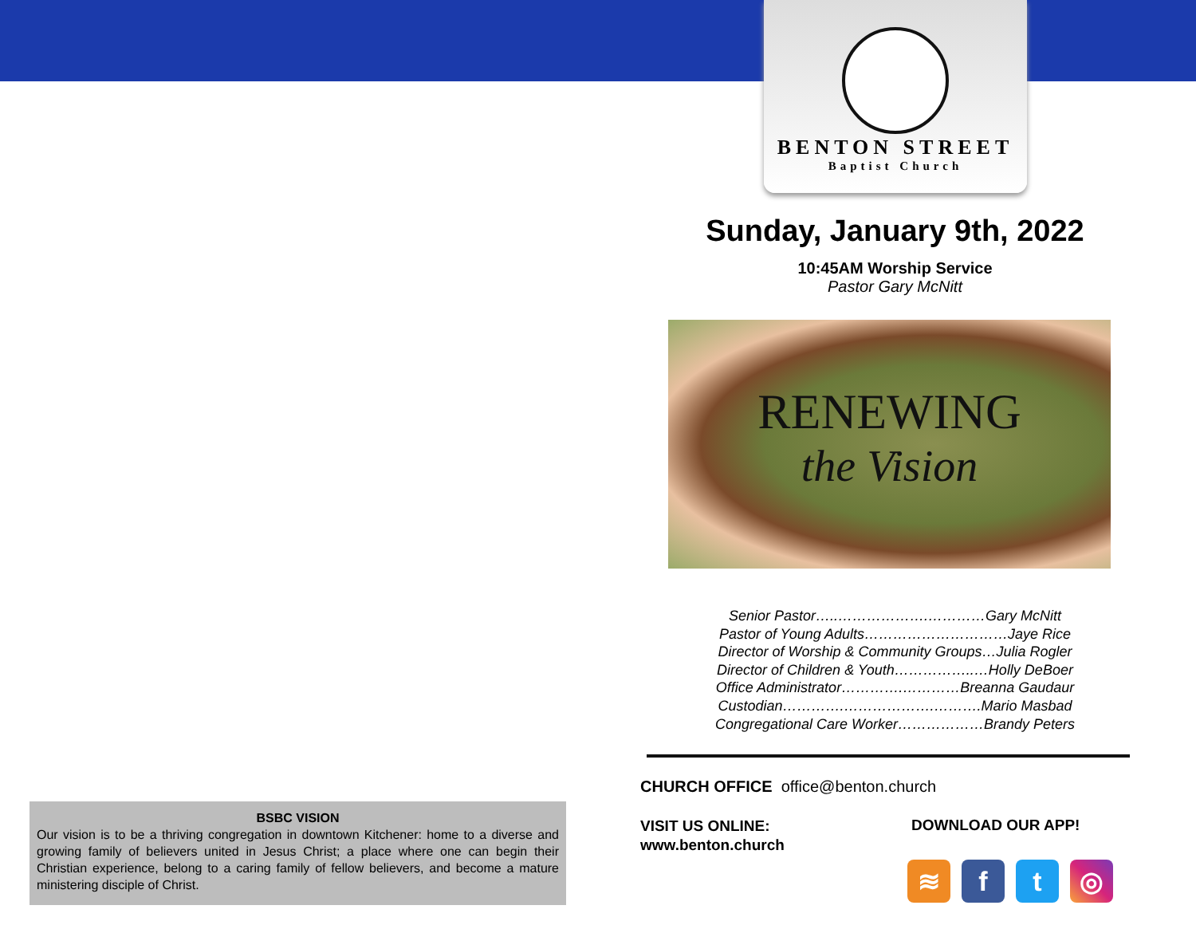BENTON STREET
Baptist Church
Sunday, January 9th, 2022
10:45AM Worship Service
Pastor Gary McNitt
RENEWING
the Vision
Senior Pastor…..……………….…………Gary McNitt
Pastor of Young Adults…………………………Jaye Rice
Director of Worship & Community Groups…Julia Rogler
Director of Children & Youth……………..…Holly DeBoer
Office Administrator………….…………Breanna Gaudaur
Custodian………….……………….……….Mario Masbad
Congregational Care Worker………………Brandy Peters
CHURCH OFFICE office@benton.church
VISIT US ONLINE:
www.benton.church
DOWNLOAD OUR APP!
≋ f t ◎
BSBC VISION
Our vision is to be a thriving congregation in downtown Kitchener: home to a diverse and growing family of believers united in Jesus Christ; a place where one can begin their Christian experience, belong to a caring family of fellow believers, and become a mature ministering disciple of Christ.